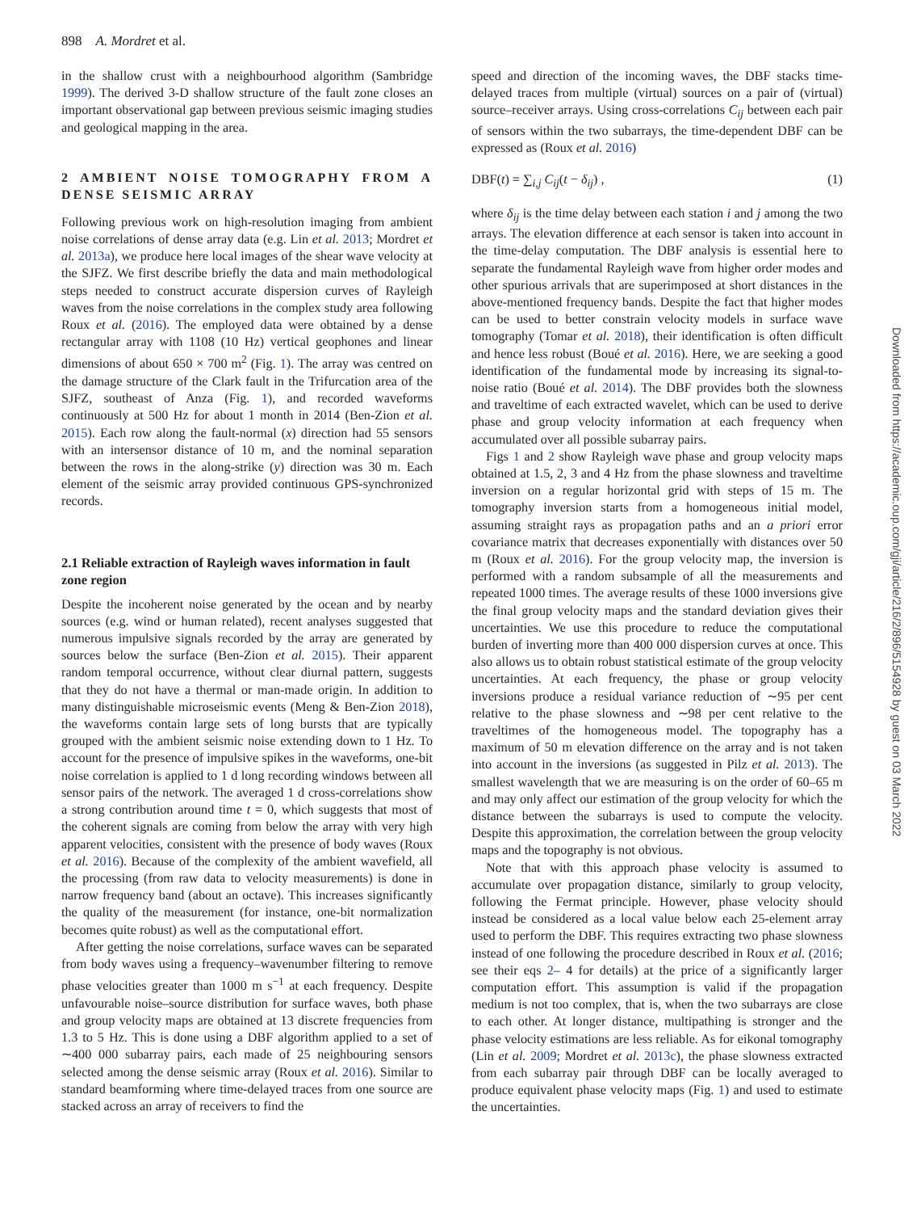898 A. Mordret et al.
in the shallow crust with a neighbourhood algorithm (Sambridge 1999). The derived 3-D shallow structure of the fault zone closes an important observational gap between previous seismic imaging studies and geological mapping in the area.
2 AMBIENT NOISE TOMOGRAPHY FROM A DENSE SEISMIC ARRAY
Following previous work on high-resolution imaging from ambient noise correlations of dense array data (e.g. Lin et al. 2013; Mordret et al. 2013a), we produce here local images of the shear wave velocity at the SJFZ. We first describe briefly the data and main methodological steps needed to construct accurate dispersion curves of Rayleigh waves from the noise correlations in the complex study area following Roux et al. (2016). The employed data were obtained by a dense rectangular array with 1108 (10 Hz) vertical geophones and linear dimensions of about 650 × 700 m<sup>2</sup> (Fig. 1). The array was centred on the damage structure of the Clark fault in the Trifurcation area of the SJFZ, southeast of Anza (Fig. 1), and recorded waveforms continuously at 500 Hz for about 1 month in 2014 (Ben-Zion et al. 2015). Each row along the fault-normal (x) direction had 55 sensors with an intersensor distance of 10 m, and the nominal separation between the rows in the along-strike (y) direction was 30 m. Each element of the seismic array provided continuous GPS-synchronized records.
2.1 Reliable extraction of Rayleigh waves information in fault zone region
Despite the incoherent noise generated by the ocean and by nearby sources (e.g. wind or human related), recent analyses suggested that numerous impulsive signals recorded by the array are generated by sources below the surface (Ben-Zion et al. 2015). Their apparent random temporal occurrence, without clear diurnal pattern, suggests that they do not have a thermal or man-made origin. In addition to many distinguishable microseismic events (Meng & Ben-Zion 2018), the waveforms contain large sets of long bursts that are typically grouped with the ambient seismic noise extending down to 1 Hz. To account for the presence of impulsive spikes in the waveforms, one-bit noise correlation is applied to 1 d long recording windows between all sensor pairs of the network. The averaged 1 d cross-correlations show a strong contribution around time t = 0, which suggests that most of the coherent signals are coming from below the array with very high apparent velocities, consistent with the presence of body waves (Roux et al. 2016). Because of the complexity of the ambient wavefield, all the processing (from raw data to velocity measurements) is done in narrow frequency band (about an octave). This increases significantly the quality of the measurement (for instance, one-bit normalization becomes quite robust) as well as the computational effort.
After getting the noise correlations, surface waves can be separated from body waves using a frequency–wavenumber filtering to remove phase velocities greater than 1000 m s<sup>−1</sup> at each frequency. Despite unfavourable noise–source distribution for surface waves, both phase and group velocity maps are obtained at 13 discrete frequencies from 1.3 to 5 Hz. This is done using a DBF algorithm applied to a set of ∼400 000 subarray pairs, each made of 25 neighbouring sensors selected among the dense seismic array (Roux et al. 2016). Similar to standard beamforming where time-delayed traces from one source are stacked across an array of receivers to find the
speed and direction of the incoming waves, the DBF stacks time-delayed traces from multiple (virtual) sources on a pair of (virtual) source–receiver arrays. Using cross-correlations C<sub>ij</sub> between each pair of sensors within the two subarrays, the time-dependent DBF can be expressed as (Roux et al. 2016)
DBF(t) = ∑<sub>i,j</sub> C<sub>ij</sub>(t − δ<sub>ij</sub>) , (1)
where δ<sub>ij</sub> is the time delay between each station i and j among the two arrays. The elevation difference at each sensor is taken into account in the time-delay computation. The DBF analysis is essential here to separate the fundamental Rayleigh wave from higher order modes and other spurious arrivals that are superimposed at short distances in the above-mentioned frequency bands. Despite the fact that higher modes can be used to better constrain velocity models in surface wave tomography (Tomar et al. 2018), their identification is often difficult and hence less robust (Boué et al. 2016). Here, we are seeking a good identification of the fundamental mode by increasing its signal-to-noise ratio (Boué et al. 2014). The DBF provides both the slowness and traveltime of each extracted wavelet, which can be used to derive phase and group velocity information at each frequency when accumulated over all possible subarray pairs.
Figs 1 and 2 show Rayleigh wave phase and group velocity maps obtained at 1.5, 2, 3 and 4 Hz from the phase slowness and traveltime inversion on a regular horizontal grid with steps of 15 m. The tomography inversion starts from a homogeneous initial model, assuming straight rays as propagation paths and an a priori error covariance matrix that decreases exponentially with distances over 50 m (Roux et al. 2016). For the group velocity map, the inversion is performed with a random subsample of all the measurements and repeated 1000 times. The average results of these 1000 inversions give the final group velocity maps and the standard deviation gives their uncertainties. We use this procedure to reduce the computational burden of inverting more than 400 000 dispersion curves at once. This also allows us to obtain robust statistical estimate of the group velocity uncertainties. At each frequency, the phase or group velocity inversions produce a residual variance reduction of ∼95 per cent relative to the phase slowness and ∼98 per cent relative to the traveltimes of the homogeneous model. The topography has a maximum of 50 m elevation difference on the array and is not taken into account in the inversions (as suggested in Pilz et al. 2013). The smallest wavelength that we are measuring is on the order of 60–65 m and may only affect our estimation of the group velocity for which the distance between the subarrays is used to compute the velocity. Despite this approximation, the correlation between the group velocity maps and the topography is not obvious.
Note that with this approach phase velocity is assumed to accumulate over propagation distance, similarly to group velocity, following the Fermat principle. However, phase velocity should instead be considered as a local value below each 25-element array used to perform the DBF. This requires extracting two phase slowness instead of one following the procedure described in Roux et al. (2016; see their eqs 2– 4 for details) at the price of a significantly larger computation effort. This assumption is valid if the propagation medium is not too complex, that is, when the two subarrays are close to each other. At longer distance, multipathing is stronger and the phase velocity estimations are less reliable. As for eikonal tomography (Lin et al. 2009; Mordret et al. 2013c), the phase slowness extracted from each subarray pair through DBF can be locally averaged to produce equivalent phase velocity maps (Fig. 1) and used to estimate the uncertainties.
Downloaded from https://academic.oup.com/gji/article/216/2/896/5154928 by guest on 03 March 2022